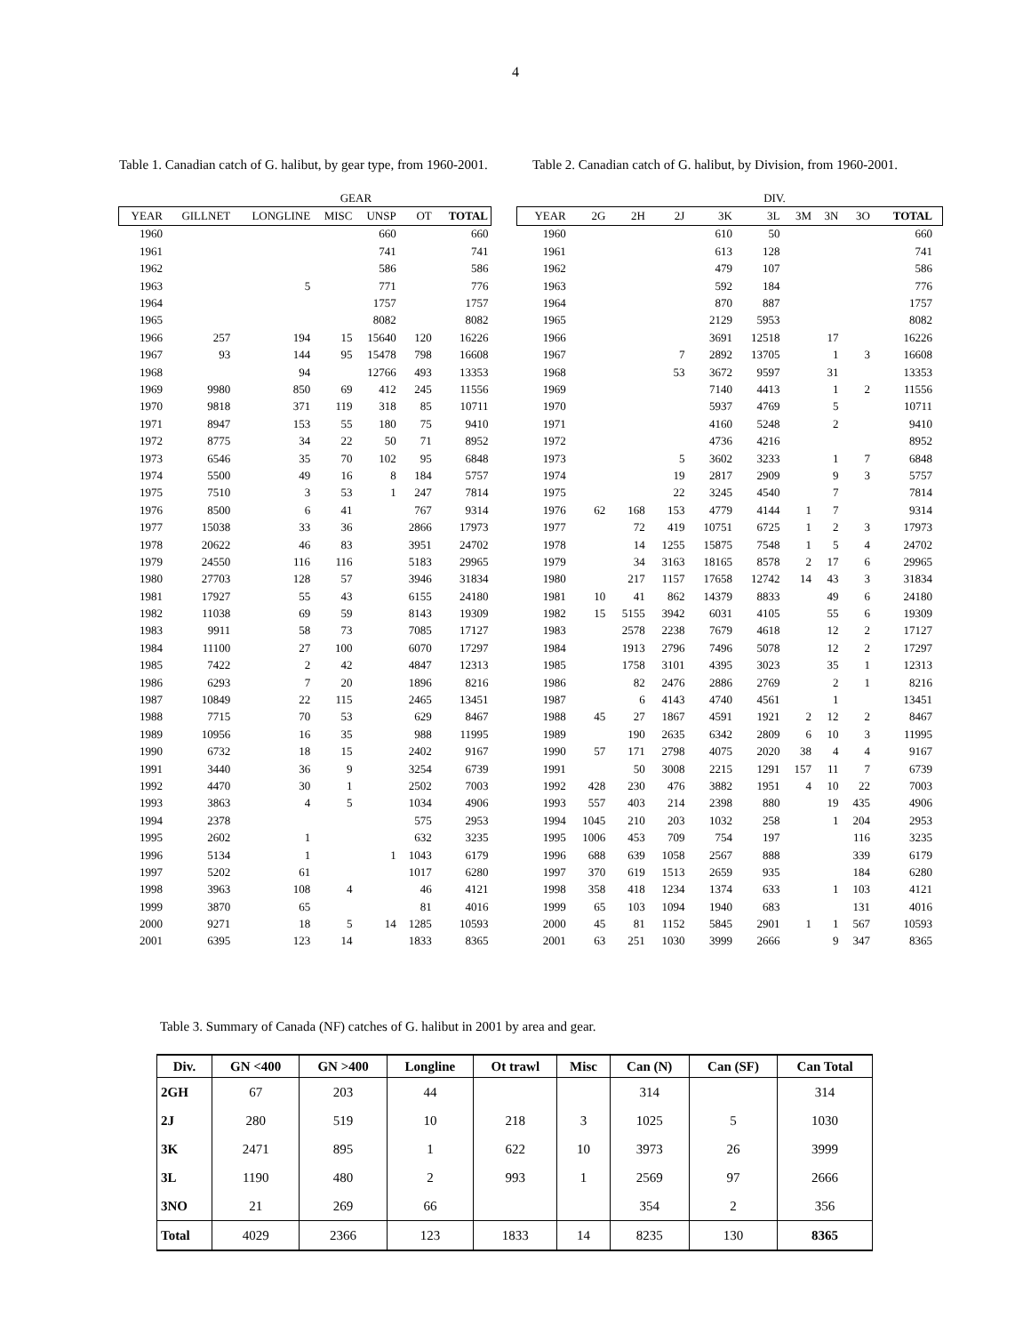4
Table 1. Canadian catch of G. halibut, by gear type, from 1960-2001.
Table 2. Canadian catch of G. halibut, by Division, from 1960-2001.
| | | | GEAR | | | |
| YEAR | GILLNET | LONGLINE | MISC | UNSP | OT | TOTAL |
| 1960 | | | | 660 | | 660 |
| 1961 | | | | 741 | | 741 |
| 1962 | | | | 586 | | 586 |
| 1963 | | 5 | | 771 | | 776 |
| 1964 | | | | 1757 | | 1757 |
| 1965 | | | | 8082 | | 8082 |
| 1966 | 257 | 194 | 15 | 15640 | 120 | 16226 |
| 1967 | 93 | 144 | 95 | 15478 | 798 | 16608 |
| 1968 | | 94 | | 12766 | 493 | 13353 |
| 1969 | 9980 | 850 | 69 | 412 | 245 | 11556 |
| 1970 | 9818 | 371 | 119 | 318 | 85 | 10711 |
| 1971 | 8947 | 153 | 55 | 180 | 75 | 9410 |
| 1972 | 8775 | 34 | 22 | 50 | 71 | 8952 |
| 1973 | 6546 | 35 | 70 | 102 | 95 | 6848 |
| 1974 | 5500 | 49 | 16 | 8 | 184 | 5757 |
| 1975 | 7510 | 3 | 53 | 1 | 247 | 7814 |
| 1976 | 8500 | 6 | 41 | | 767 | 9314 |
| 1977 | 15038 | 33 | 36 | | 2866 | 17973 |
| 1978 | 20622 | 46 | 83 | | 3951 | 24702 |
| 1979 | 24550 | 116 | 116 | | 5183 | 29965 |
| 1980 | 27703 | 128 | 57 | | 3946 | 31834 |
| 1981 | 17927 | 55 | 43 | | 6155 | 24180 |
| 1982 | 11038 | 69 | 59 | | 8143 | 19309 |
| 1983 | 9911 | 58 | 73 | | 7085 | 17127 |
| 1984 | 11100 | 27 | 100 | | 6070 | 17297 |
| 1985 | 7422 | 2 | 42 | | 4847 | 12313 |
| 1986 | 6293 | 7 | 20 | | 1896 | 8216 |
| 1987 | 10849 | 22 | 115 | | 2465 | 13451 |
| 1988 | 7715 | 70 | 53 | | 629 | 8467 |
| 1989 | 10956 | 16 | 35 | | 988 | 11995 |
| 1990 | 6732 | 18 | 15 | | 2402 | 9167 |
| 1991 | 3440 | 36 | 9 | | 3254 | 6739 |
| 1992 | 4470 | 30 | 1 | | 2502 | 7003 |
| 1993 | 3863 | 4 | 5 | | 1034 | 4906 |
| 1994 | 2378 | | | | 575 | 2953 |
| 1995 | 2602 | 1 | | | 632 | 3235 |
| 1996 | 5134 | 1 | | 1 | 1043 | 6179 |
| 1997 | 5202 | 61 | | | 1017 | 6280 |
| 1998 | 3963 | 108 | 4 | | 46 | 4121 |
| 1999 | 3870 | 65 | | | 81 | 4016 |
| 2000 | 9271 | 18 | 5 | 14 | 1285 | 10593 |
| 2001 | 6395 | 123 | 14 | | 1833 | 8365 |
| | | | | | DIV. | | | | | |
| YEAR | 2G | 2H | 2J | 3K | 3L | 3M | 3N | 3O | TOTAL | |
| 1960 | | | | 610 | 50 | | | | 660 | |
| 1961 | | | | 613 | 128 | | | | 741 | |
| 1962 | | | | 479 | 107 | | | | 586 | |
| 1963 | | | | 592 | 184 | | | | 776 | |
| 1964 | | | | 870 | 887 | | | | 1757 | |
| 1965 | | | | 2129 | 5953 | | | | 8082 | |
| 1966 | | | | 3691 | 12518 | | 17 | | 16226 | |
| 1967 | | | 7 | 2892 | 13705 | | 1 | 3 | 16608 | |
| 1968 | | | 53 | 3672 | 9597 | | 31 | | 13353 | |
| 1969 | | | | 7140 | 4413 | | 1 | 2 | 11556 | |
| 1970 | | | | 5937 | 4769 | | 5 | | 10711 | |
| 1971 | | | | 4160 | 5248 | | 2 | | 9410 | |
| 1972 | | | | 4736 | 4216 | | | | 8952 | |
| 1973 | | | 5 | 3602 | 3233 | | 1 | 7 | 6848 | |
| 1974 | | | 19 | 2817 | 2909 | | 9 | 3 | 5757 | |
| 1975 | | | 22 | 3245 | 4540 | | 7 | | 7814 | |
| 1976 | 62 | 168 | 153 | 4779 | 4144 | 1 | 7 | | 9314 | |
| 1977 | | 72 | 419 | 10751 | 6725 | 1 | 2 | 3 | 17973 | |
| 1978 | | 14 | 1255 | 15875 | 7548 | 1 | 5 | 4 | 24702 | |
| 1979 | | 34 | 3163 | 18165 | 8578 | 2 | 17 | 6 | 29965 | |
| 1980 | | 217 | 1157 | 17658 | 12742 | 14 | 43 | 3 | 31834 | |
| 1981 | 10 | 41 | 862 | 14379 | 8833 | | 49 | 6 | 24180 | |
| 1982 | 15 | 5155 | 3942 | 6031 | 4105 | | 55 | 6 | 19309 | |
| 1983 | | 2578 | 2238 | 7679 | 4618 | | 12 | 2 | 17127 | |
| 1984 | | 1913 | 2796 | 7496 | 5078 | | 12 | 2 | 17297 | |
| 1985 | | 1758 | 3101 | 4395 | 3023 | | 35 | 1 | 12313 | |
| 1986 | | 82 | 2476 | 2886 | 2769 | | 2 | 1 | 8216 | |
| 1987 | | 6 | 4143 | 4740 | 4561 | | 1 | | 13451 | |
| 1988 | 45 | 27 | 1867 | 4591 | 1921 | 2 | 12 | 2 | 8467 | |
| 1989 | | 190 | 2635 | 6342 | 2809 | 6 | 10 | 3 | 11995 | |
| 1990 | 57 | 171 | 2798 | 4075 | 2020 | 38 | 4 | 4 | 9167 | |
| 1991 | | 50 | 3008 | 2215 | 1291 | 157 | 11 | 7 | 6739 | |
| 1992 | 428 | 230 | 476 | 3882 | 1951 | 4 | 10 | 22 | 7003 | |
| 1993 | 557 | 403 | 214 | 2398 | 880 | | 19 | 435 | 4906 | |
| 1994 | 1045 | 210 | 203 | 1032 | 258 | | 1 | 204 | 2953 | |
| 1995 | 1006 | 453 | 709 | 754 | 197 | | | 116 | 3235 | |
| 1996 | 688 | 639 | 1058 | 2567 | 888 | | | 339 | 6179 | |
| 1997 | 370 | 619 | 1513 | 2659 | 935 | | | 184 | 6280 | |
| 1998 | 358 | 418 | 1234 | 1374 | 633 | | 1 | 103 | 4121 | |
| 1999 | 65 | 103 | 1094 | 1940 | 683 | | | 131 | 4016 | |
| 2000 | 45 | 81 | 1152 | 5845 | 2901 | 1 | 1 | 567 | 10593 | |
| 2001 | 63 | 251 | 1030 | 3999 | 2666 | | 9 | 347 | 8365 | |
Table 3. Summary of Canada (NF) catches of G. halibut in 2001 by area and gear.
| Div. | GN <400 | GN >400 | Longline | Ot trawl | Misc | Can (N) | Can (SF) | Can Total |
| --- | --- | --- | --- | --- | --- | --- | --- | --- |
| 2GH | 67 | 203 | 44 | | | 314 | | 314 |
| 2J | 280 | 519 | 10 | 218 | 3 | 1025 | 5 | 1030 |
| 3K | 2471 | 895 | 1 | 622 | 10 | 3973 | 26 | 3999 |
| 3L | 1190 | 480 | 2 | 993 | 1 | 2569 | 97 | 2666 |
| 3NO | 21 | 269 | 66 | | | 354 | 2 | 356 |
| Total | 4029 | 2366 | 123 | 1833 | 14 | 8235 | 130 | 8365 |